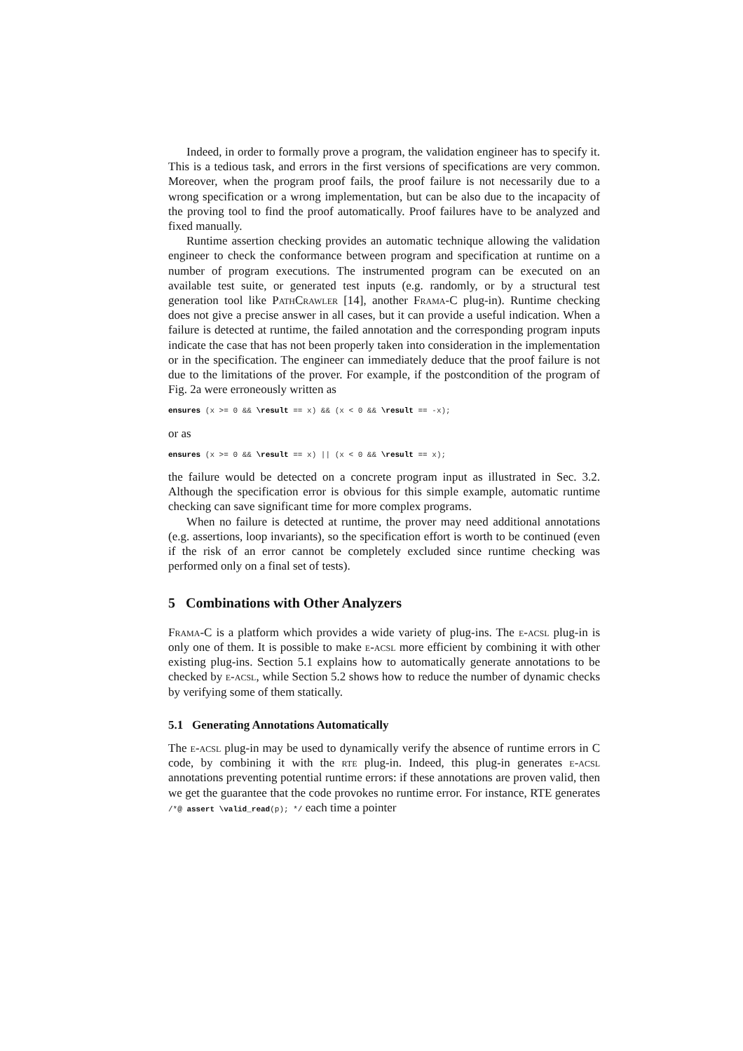Indeed, in order to formally prove a program, the validation engineer has to specify it. This is a tedious task, and errors in the first versions of specifications are very common. Moreover, when the program proof fails, the proof failure is not necessarily due to a wrong specification or a wrong implementation, but can be also due to the incapacity of the proving tool to find the proof automatically. Proof failures have to be analyzed and fixed manually.
Runtime assertion checking provides an automatic technique allowing the validation engineer to check the conformance between program and specification at runtime on a number of program executions. The instrumented program can be executed on an available test suite, or generated test inputs (e.g. randomly, or by a structural test generation tool like PathCrawler [14], another Frama-C plug-in). Runtime checking does not give a precise answer in all cases, but it can provide a useful indication. When a failure is detected at runtime, the failed annotation and the corresponding program inputs indicate the case that has not been properly taken into consideration in the implementation or in the specification. The engineer can immediately deduce that the proof failure is not due to the limitations of the prover. For example, if the postcondition of the program of Fig. 2a were erroneously written as
ensures (x >= 0 && \result == x) && (x < 0 && \result == -x);
or as
ensures (x >= 0 && \result == x) || (x < 0 && \result == x);
the failure would be detected on a concrete program input as illustrated in Sec. 3.2. Although the specification error is obvious for this simple example, automatic runtime checking can save significant time for more complex programs.
When no failure is detected at runtime, the prover may need additional annotations (e.g. assertions, loop invariants), so the specification effort is worth to be continued (even if the risk of an error cannot be completely excluded since runtime checking was performed only on a final set of tests).
5 Combinations with Other Analyzers
Frama-C is a platform which provides a wide variety of plug-ins. The e-acsl plug-in is only one of them. It is possible to make e-acsl more efficient by combining it with other existing plug-ins. Section 5.1 explains how to automatically generate annotations to be checked by e-acsl, while Section 5.2 shows how to reduce the number of dynamic checks by verifying some of them statically.
5.1 Generating Annotations Automatically
The e-acsl plug-in may be used to dynamically verify the absence of runtime errors in C code, by combining it with the rte plug-in. Indeed, this plug-in generates e-acsl annotations preventing potential runtime errors: if these annotations are proven valid, then we get the guarantee that the code provokes no runtime error. For instance, RTE generates /*@ assert \valid_read(p); */ each time a pointer